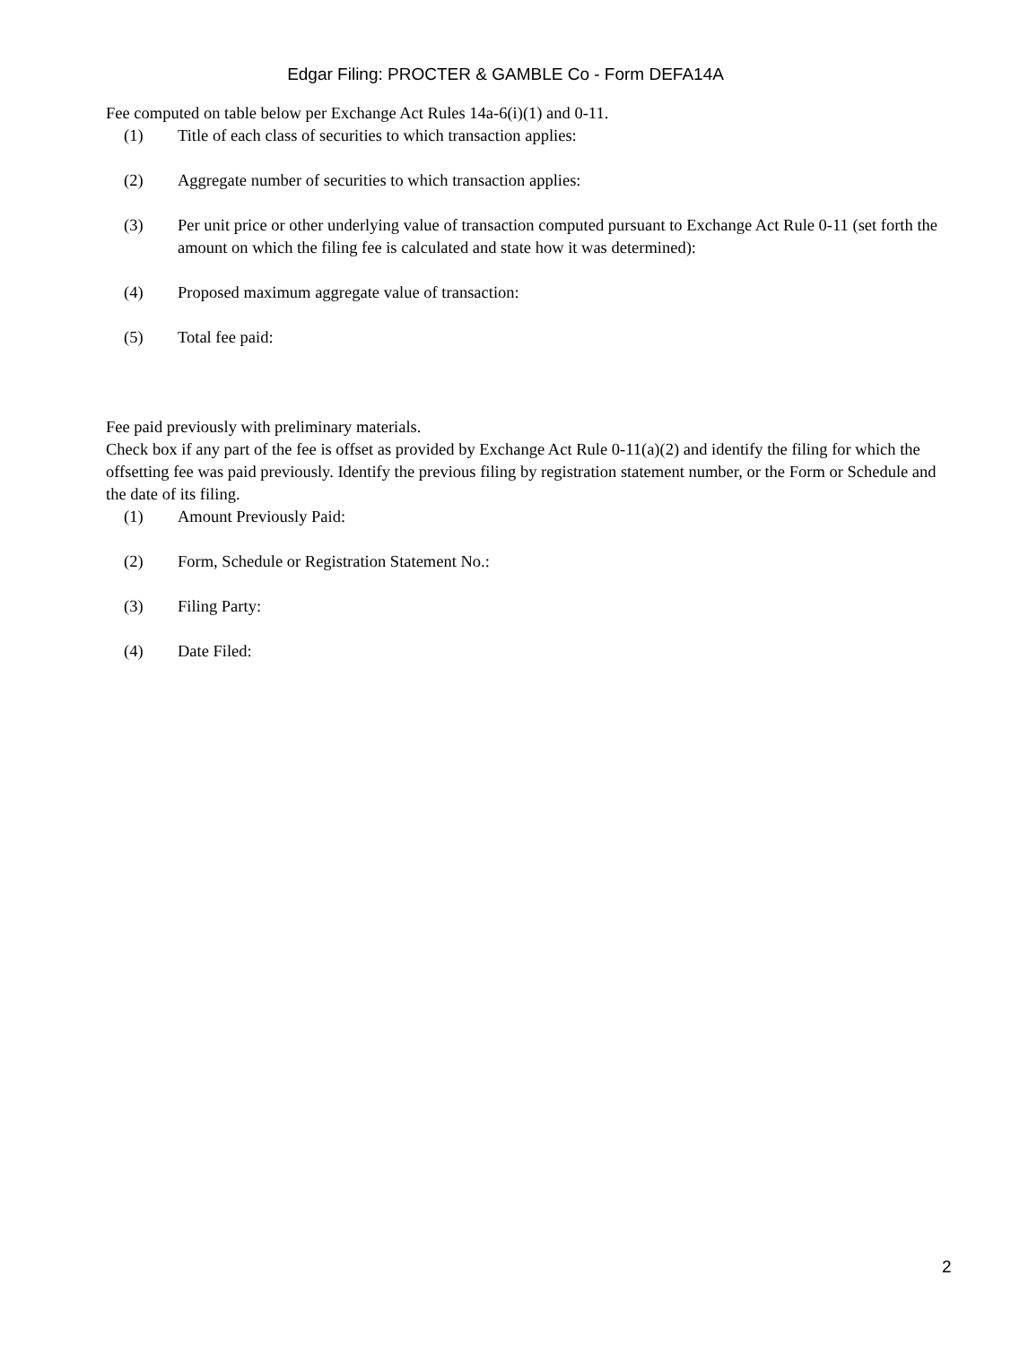Edgar Filing: PROCTER & GAMBLE Co - Form DEFA14A
Fee computed on table below per Exchange Act Rules 14a-6(i)(1) and 0-11.
(1) Title of each class of securities to which transaction applies:
(2) Aggregate number of securities to which transaction applies:
(3) Per unit price or other underlying value of transaction computed pursuant to Exchange Act Rule 0-11 (set forth the amount on which the filing fee is calculated and state how it was determined):
(4) Proposed maximum aggregate value of transaction:
(5) Total fee paid:
Fee paid previously with preliminary materials.
Check box if any part of the fee is offset as provided by Exchange Act Rule 0-11(a)(2) and identify the filing for which the offsetting fee was paid previously. Identify the previous filing by registration statement number, or the Form or Schedule and the date of its filing.
(1) Amount Previously Paid:
(2) Form, Schedule or Registration Statement No.:
(3) Filing Party:
(4) Date Filed:
2